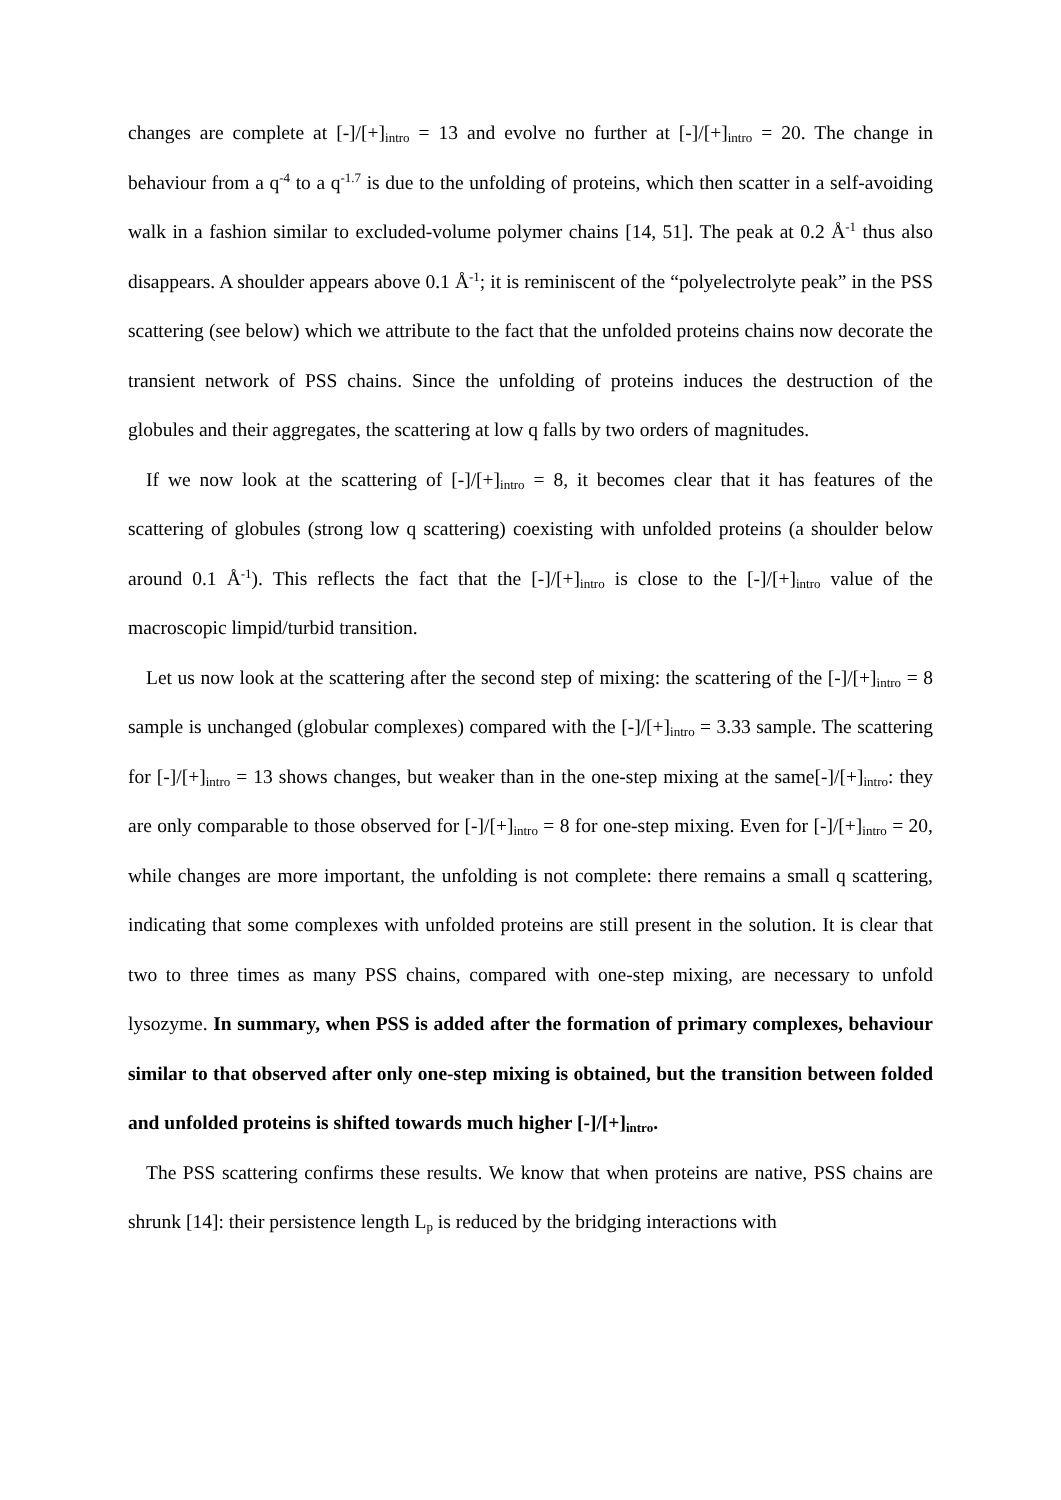changes are complete at [-]/[+]<sub>intro</sub> = 13 and evolve no further at [-]/[+]<sub>intro</sub> = 20. The change in behaviour from a q<sup>-4</sup> to a q<sup>-1.7</sup> is due to the unfolding of proteins, which then scatter in a self-avoiding walk in a fashion similar to excluded-volume polymer chains [14, 51]. The peak at 0.2 Å<sup>-1</sup> thus also disappears. A shoulder appears above 0.1 Å<sup>-1</sup>; it is reminiscent of the “polyelectrolyte peak” in the PSS scattering (see below) which we attribute to the fact that the unfolded proteins chains now decorate the transient network of PSS chains. Since the unfolding of proteins induces the destruction of the globules and their aggregates, the scattering at low q falls by two orders of magnitudes.
If we now look at the scattering of [-]/[+]<sub>intro</sub> = 8, it becomes clear that it has features of the scattering of globules (strong low q scattering) coexisting with unfolded proteins (a shoulder below around 0.1 Å<sup>-1</sup>). This reflects the fact that the [-]/[+]<sub>intro</sub> is close to the [-]/[+]<sub>intro</sub> value of the macroscopic limpid/turbid transition.
Let us now look at the scattering after the second step of mixing: the scattering of the [-]/[+]<sub>intro</sub> = 8 sample is unchanged (globular complexes) compared with the [-]/[+]<sub>intro</sub> = 3.33 sample. The scattering for [-]/[+]<sub>intro</sub> = 13 shows changes, but weaker than in the one-step mixing at the same[-]/[+]<sub>intro</sub>: they are only comparable to those observed for [-]/[+]<sub>intro</sub> = 8 for one-step mixing. Even for [-]/[+]<sub>intro</sub> = 20, while changes are more important, the unfolding is not complete: there remains a small q scattering, indicating that some complexes with unfolded proteins are still present in the solution. It is clear that two to three times as many PSS chains, compared with one-step mixing, are necessary to unfold lysozyme. In summary, when PSS is added after the formation of primary complexes, behaviour similar to that observed after only one-step mixing is obtained, but the transition between folded and unfolded proteins is shifted towards much higher [-]/[+]<sub>intro</sub>.
The PSS scattering confirms these results. We know that when proteins are native, PSS chains are shrunk [14]: their persistence length L<sub>p</sub> is reduced by the bridging interactions with